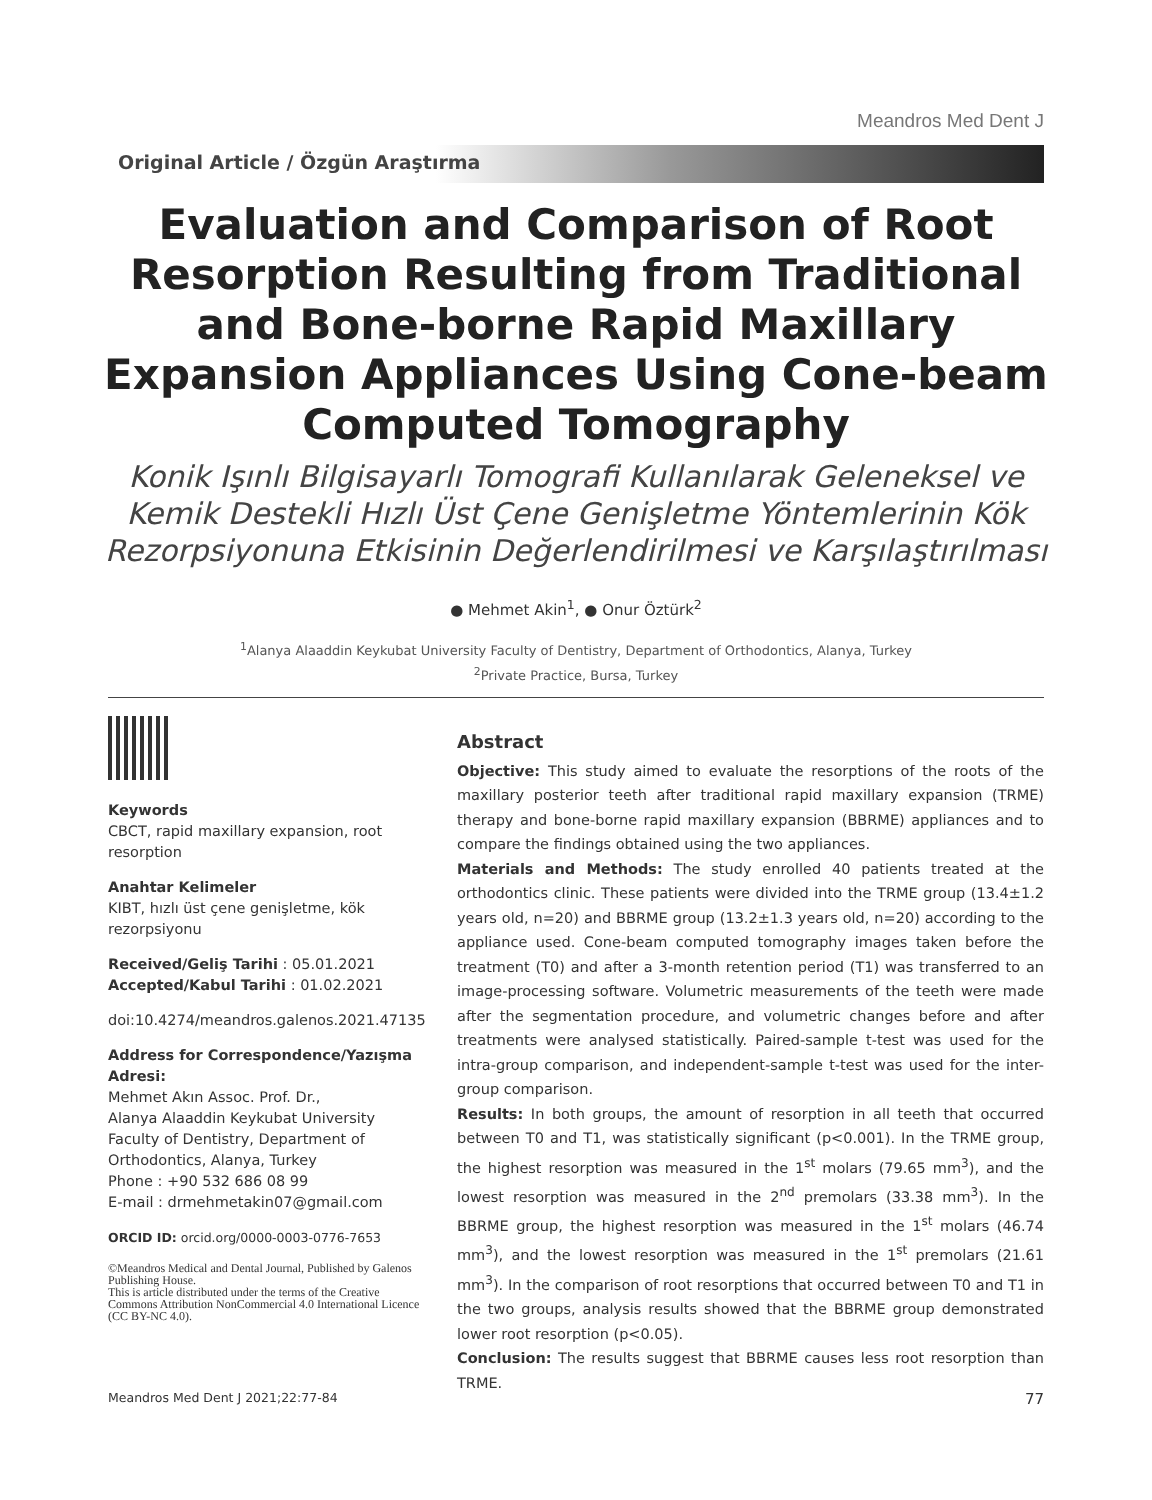Meandros Med Dent J
Original Article / Özgün Araştırma
Evaluation and Comparison of Root Resorption Resulting from Traditional and Bone-borne Rapid Maxillary Expansion Appliances Using Cone-beam Computed Tomography
Konik Işınlı Bilgisayarlı Tomografi Kullanılarak Geleneksel ve Kemik Destekli Hızlı Üst Çene Genişletme Yöntemlerinin Kök Rezorpsiyonuna Etkisinin Değerlendirilmesi ve Karşılaştırılması
● Mehmet Akin<sup>1</sup>, ● Onur Öztürk<sup>2</sup>
<sup>1</sup> Alanya Alaaddin Keykubat University Faculty of Dentistry, Department of Orthodontics, Alanya, Turkey
<sup>2</sup> Private Practice, Bursa, Turkey
Keywords
CBCT, rapid maxillary expansion, root resorption
Anahtar Kelimeler
KIBT, hızlı üst çene genişletme, kök rezorpsiyonu
Received/Geliş Tarihi : 05.01.2021
Accepted/Kabul Tarihi : 01.02.2021
doi:10.4274/meandros.galenos.2021.47135
Address for Correspondence/Yazışma Adresi:
Mehmet Akın Assoc. Prof. Dr.,
Alanya Alaaddin Keykubat University Faculty of Dentistry, Department of Orthodontics, Alanya, Turkey
Phone : +90 532 686 08 99
E-mail : drmehmetakin07@gmail.com
ORCID ID: orcid.org/0000-0003-0776-7653
©Meandros Medical and Dental Journal, Published by Galenos Publishing House.
This is article distributed under the terms of the Creative Commons Attribution NonCommercial 4.0 International Licence (CC BY-NC 4.0).
Abstract
Objective: This study aimed to evaluate the resorptions of the roots of the maxillary posterior teeth after traditional rapid maxillary expansion (TRME) therapy and bone-borne rapid maxillary expansion (BBRME) appliances and to compare the findings obtained using the two appliances.
Materials and Methods: The study enrolled 40 patients treated at the orthodontics clinic. These patients were divided into the TRME group (13.4±1.2 years old, n=20) and BBRME group (13.2±1.3 years old, n=20) according to the appliance used. Cone-beam computed tomography images taken before the treatment (T0) and after a 3-month retention period (T1) was transferred to an image-processing software. Volumetric measurements of the teeth were made after the segmentation procedure, and volumetric changes before and after treatments were analysed statistically. Paired-sample t-test was used for the intra-group comparison, and independent-sample t-test was used for the inter-group comparison.
Results: In both groups, the amount of resorption in all teeth that occurred between T0 and T1, was statistically significant (p<0.001). In the TRME group, the highest resorption was measured in the 1<sup>st</sup> molars (79.65 mm<sup>3</sup>), and the lowest resorption was measured in the 2<sup>nd</sup> premolars (33.38 mm<sup>3</sup>). In the BBRME group, the highest resorption was measured in the 1<sup>st</sup> molars (46.74 mm<sup>3</sup>), and the lowest resorption was measured in the 1<sup>st</sup> premolars (21.61 mm<sup>3</sup>). In the comparison of root resorptions that occurred between T0 and T1 in the two groups, analysis results showed that the BBRME group demonstrated lower root resorption (p<0.05).
Conclusion: The results suggest that BBRME causes less root resorption than TRME.
Meandros Med Dent J 2021;22:77-84 77